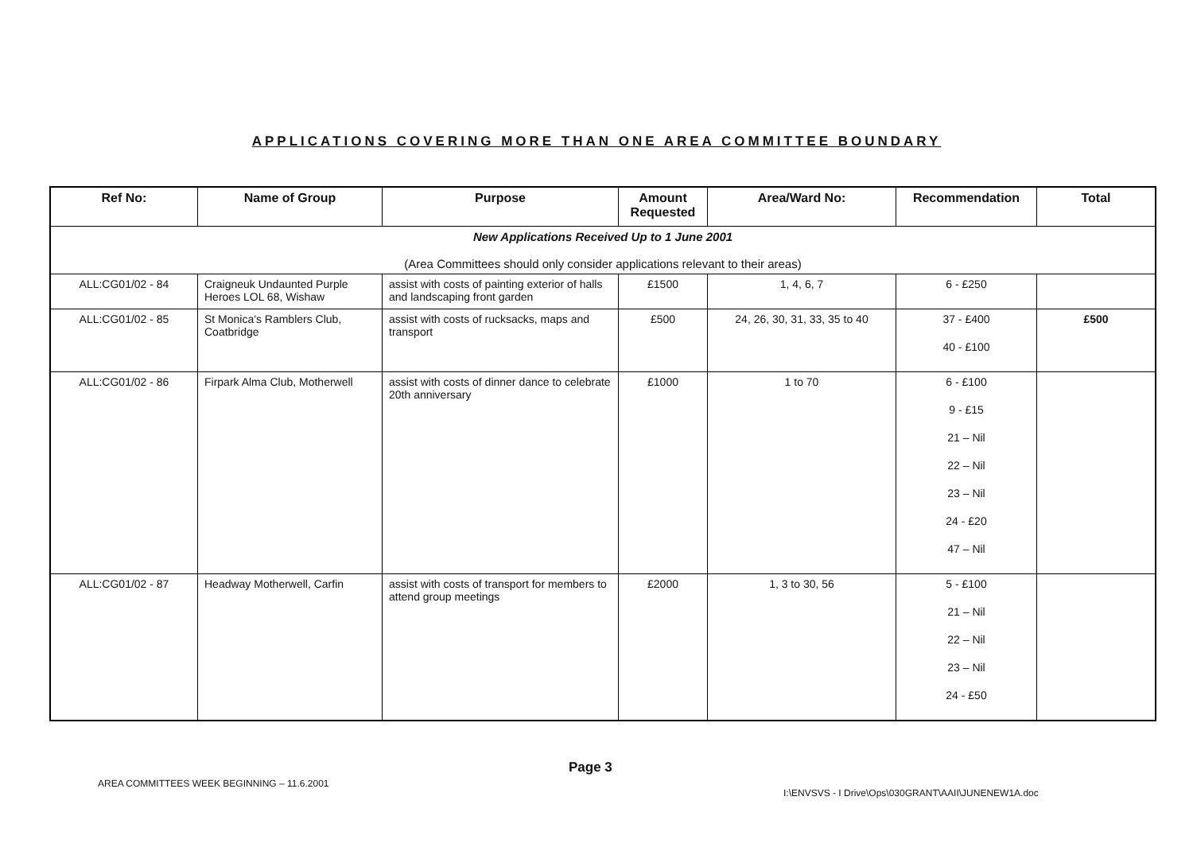APPLICATIONS COVERING MORE THAN ONE AREA COMMITTEE BOUNDARY
| Ref No: | Name of Group | Purpose | Amount Requested | Area/Ward No: | Recommendation | Total |
| --- | --- | --- | --- | --- | --- | --- |
| New Applications Received Up to 1 June 2001 (Area Committees should only consider applications relevant to their areas) | | | | | | |
| ALL:CG01/02 - 84 | Craigneuk Undaunted Purple Heroes LOL 68, Wishaw | assist with costs of painting exterior of halls and landscaping front garden | £1500 | 1, 4, 6, 7 | 6 - £250 | |
| ALL:CG01/02 - 85 | St Monica's Ramblers Club, Coatbridge | assist with costs of rucksacks, maps and transport | £500 | 24, 26, 30, 31, 33, 35 to 40 | 37 - £400 40 - £100 | £500 |
| ALL:CG01/02 - 86 | Firpark Alma Club, Motherwell | assist with costs of dinner dance to celebrate 20th anniversary | £1000 | 1 to 70 | 6 - £100 9 - £15 21 – Nil 22 – Nil 23 – Nil 24 - £20 47 – Nil | |
| ALL:CG01/02 - 87 | Headway Motherwell, Carfin | assist with costs of transport for members to attend group meetings | £2000 | 1, 3 to 30, 56 | 5 - £100 21 – Nil 22 – Nil 23 – Nil 24 - £50 | |
Page 3
AREA COMMITTEES WEEK BEGINNING – 11.6.2001
I:\ENVSVS - I Drive\Ops\030GRANT\AAII\JUNENEW1A.doc